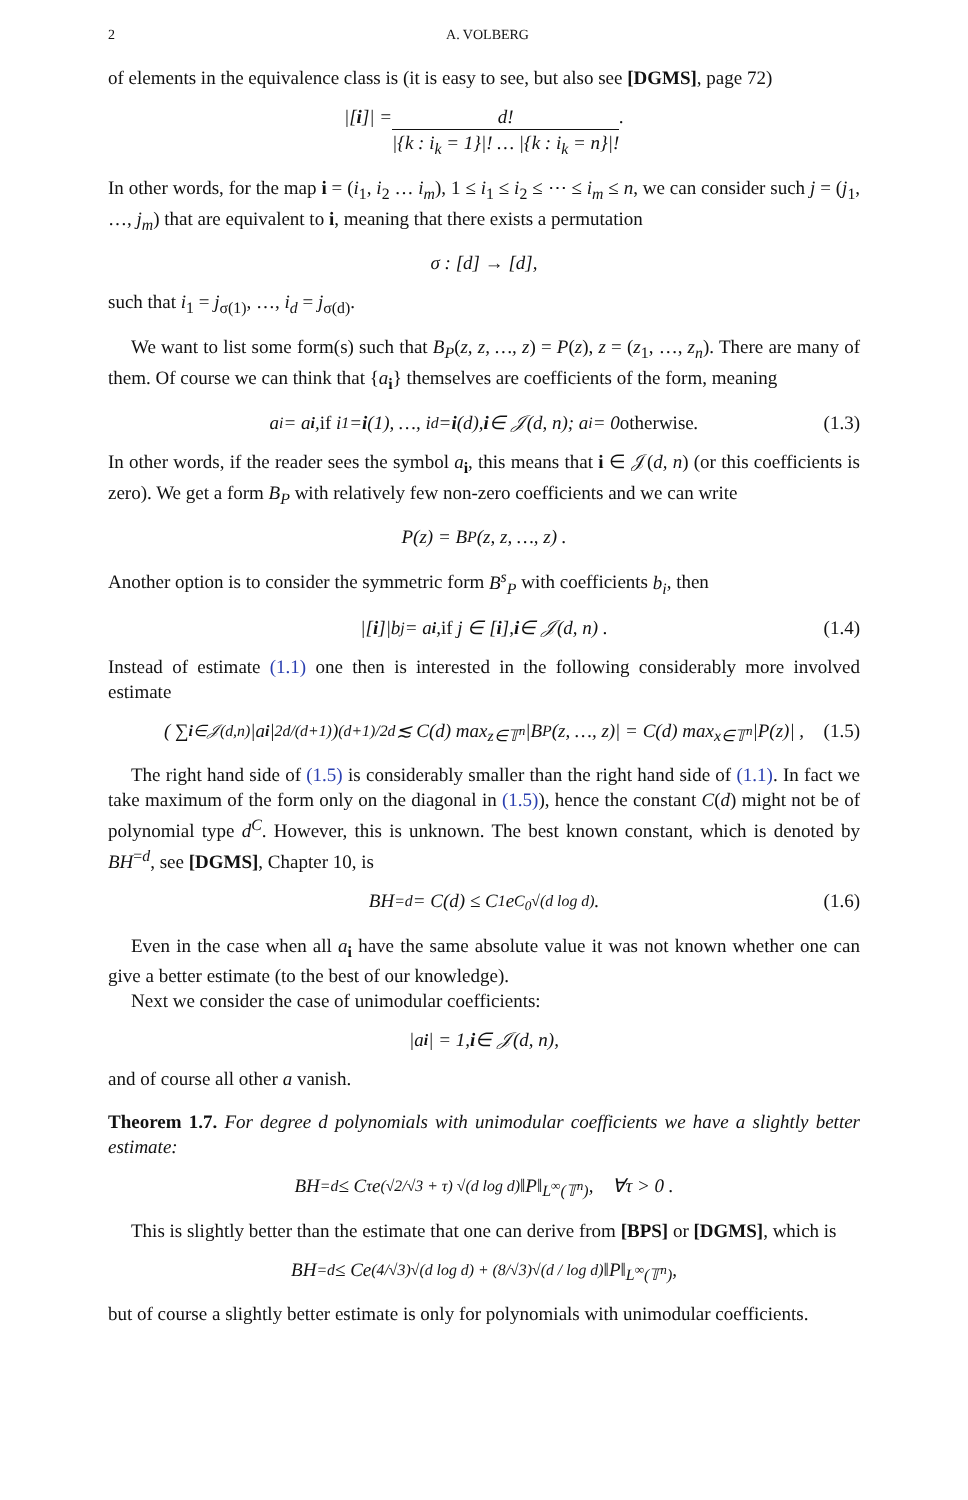2 A. VOLBERG
of elements in the equivalence class is (it is easy to see, but also see [DGMS], page 72)
|[i]| = d! |{k : i<sub>k</sub> = 1}|! … |{k : i<sub>k</sub> = n}|!.
In other words, for the map i = (i<sub>1</sub>, i<sub>2</sub> … i<sub>m</sub>), 1 ≤ i<sub>1</sub> ≤ i<sub>2</sub> ≤ ⋯ ≤ i<sub>m</sub> ≤ n, we can consider such j = (j<sub>1</sub>, …, j<sub>m</sub>) that are equivalent to i, meaning that there exists a permutation
σ : [d] → [d],
such that i<sub>1</sub> = j<sub>σ(1)</sub>, …, i<sub>d</sub> = j<sub>σ(d)</sub>.
We want to list some form(s) such that B<sub>P</sub>(z, z, …, z) = P(z), z = (z<sub>1</sub>, …, z<sub>n</sub>). There are many of them. Of course we can think that {a<sub>i</sub>} themselves are coefficients of the form, meaning
a<sub>i</sub> = a<sub>i</sub>, if i<sub>1</sub> = i (1), …, i<sub>d</sub> = i (d), i ∈ 𝒥(d, n); a<sub>i</sub> = 0 otherwise. (1.3)
In other words, if the reader sees the symbol a<sub>i</sub>, this means that i ∈ 𝒥(d, n) (or this coefficients is zero). We get a form B<sub>P</sub> with relatively few non-zero coefficients and we can write
P(z) = B<sub>P</sub>(z, z, …, z) .
Another option is to consider the symmetric form B<sup>s</sup><sub>P</sub> with coefficients b<sub>i</sub>, then
|[i]|b<sub>j</sub> = a<sub>i</sub>, if j ∈ [i], i ∈ 𝒥(d, n) . (1.4)
Instead of estimate (1.1) one then is interested in the following considerably more involved estimate
( ∑<sub>i∈𝒥(d,n)</sub> |a<sub>i</sub> |<sup>2d/(d+1)</sup> )<sup>(d+1)/2d</sup> ≲ C(d) max<sub>z∈𝕋<sup>n</sup></sub> |B<sub>P</sub>(z, …, z)| = C(d) max<sub>x∈𝕋<sup>n</sup></sub> |P(z)| , (1.5)
The right hand side of (1.5) is considerably smaller than the right hand side of (1.1). In fact we take maximum of the form only on the diagonal in (1.5)), hence the constant C(d) might not be of polynomial type d<sup>C</sup>. However, this is unknown. The best known constant, which is denoted by BH<sup>=d</sup>, see [DGMS], Chapter 10, is
BH<sup>=d</sup> = C(d) ≤ C<sub>1</sub>e<sup>C<sub>0</sub>√(d log d)</sup> . (1.6)
Even in the case when all a<sub>i</sub> have the same absolute value it was not known whether one can give a better estimate (to the best of our knowledge).
Next we consider the case of unimodular coefficients:
|a<sub>i</sub> | = 1, i ∈ 𝒥(d, n),
and of course all other a vanish.
Theorem 1.7. For degree d polynomials with unimodular coefficients we have a slightly better estimate:
BH<sup>=d</sup> ≤ C<sub>τ</sub>e<sup>(√2/√3 + τ) √(d log d)</sup> ‖P‖<sub>L<sup>∞</sup>(𝕋<sup>n</sup>)</sub>, ∀τ > 0 .
This is slightly better than the estimate that one can derive from [BPS] or [DGMS], which is
BH<sup>=d</sup> ≤ Ce<sup>(4/√3)√(d log d) + (8/√3)√(d / log d)</sup> ‖P‖<sub>L<sup>∞</sup>(𝕋<sup>n</sup>)</sub>,
but of course a slightly better estimate is only for polynomials with unimodular coefficients.